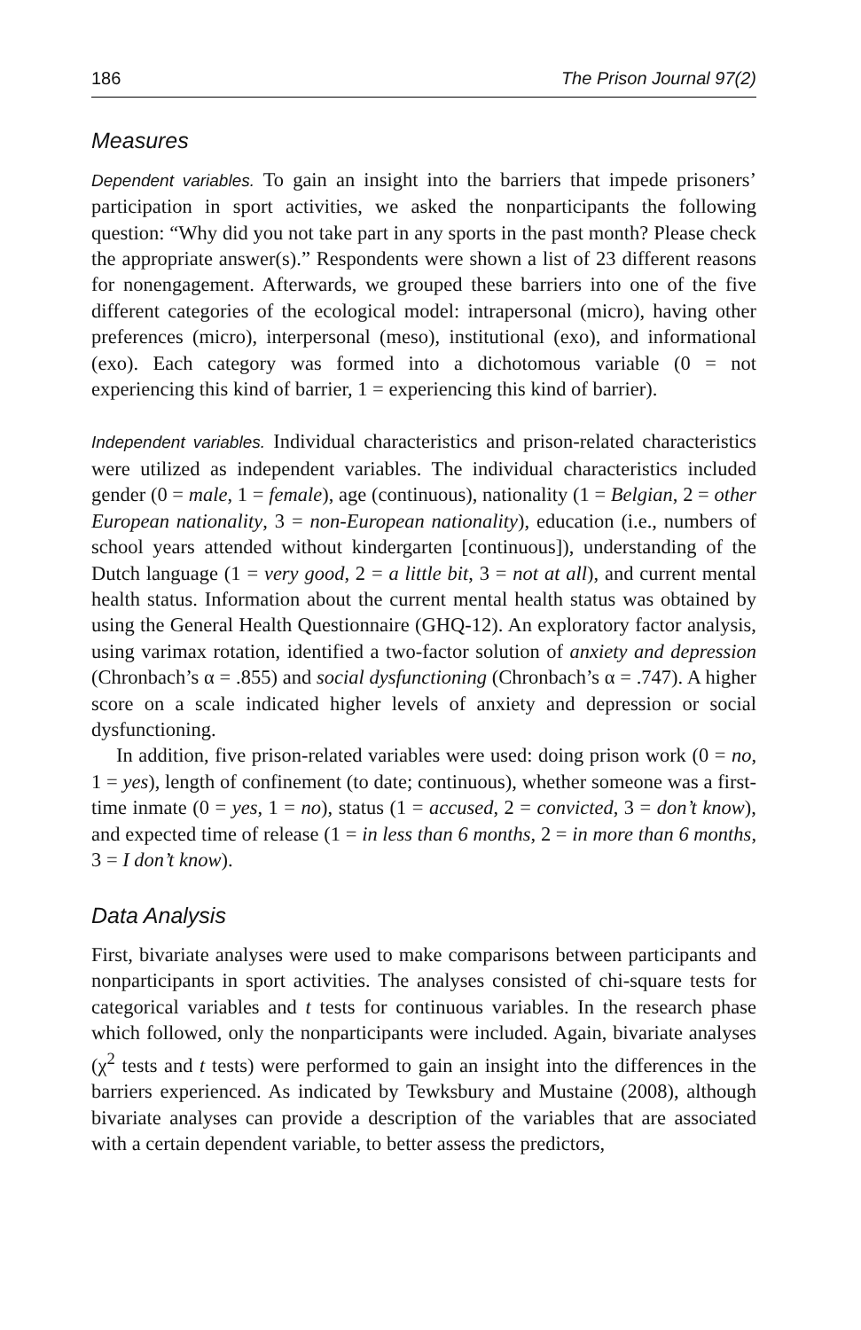186 The Prison Journal 97(2)
Measures
Dependent variables. To gain an insight into the barriers that impede prisoners’ participation in sport activities, we asked the nonparticipants the following question: “Why did you not take part in any sports in the past month? Please check the appropriate answer(s).” Respondents were shown a list of 23 different reasons for nonengagement. Afterwards, we grouped these barriers into one of the five different categories of the ecological model: intrapersonal (micro), having other preferences (micro), interpersonal (meso), institutional (exo), and informational (exo). Each category was formed into a dichotomous variable (0 = not experiencing this kind of barrier, 1 = experiencing this kind of barrier).
Independent variables. Individual characteristics and prison-related characteristics were utilized as independent variables. The individual characteristics included gender (0 = male, 1 = female), age (continuous), nationality (1 = Belgian, 2 = other European nationality, 3 = non-European nationality), education (i.e., numbers of school years attended without kindergarten [continuous]), understanding of the Dutch language (1 = very good, 2 = a little bit, 3 = not at all), and current mental health status. Information about the current mental health status was obtained by using the General Health Questionnaire (GHQ-12). An exploratory factor analysis, using varimax rotation, identified a two-factor solution of anxiety and depression (Chronbach’s α = .855) and social dysfunctioning (Chronbach’s α = .747). A higher score on a scale indicated higher levels of anxiety and depression or social dysfunctioning.
In addition, five prison-related variables were used: doing prison work (0 = no, 1 = yes), length of confinement (to date; continuous), whether someone was a first-time inmate (0 = yes, 1 = no), status (1 = accused, 2 = convicted, 3 = don’t know), and expected time of release (1 = in less than 6 months, 2 = in more than 6 months, 3 = I don’t know).
Data Analysis
First, bivariate analyses were used to make comparisons between participants and nonparticipants in sport activities. The analyses consisted of chi-square tests for categorical variables and t tests for continuous variables. In the research phase which followed, only the nonparticipants were included. Again, bivariate analyses (χ<sup>2</sup> tests and t tests) were performed to gain an insight into the differences in the barriers experienced. As indicated by Tewksbury and Mustaine (2008), although bivariate analyses can provide a description of the variables that are associated with a certain dependent variable, to better assess the predictors,